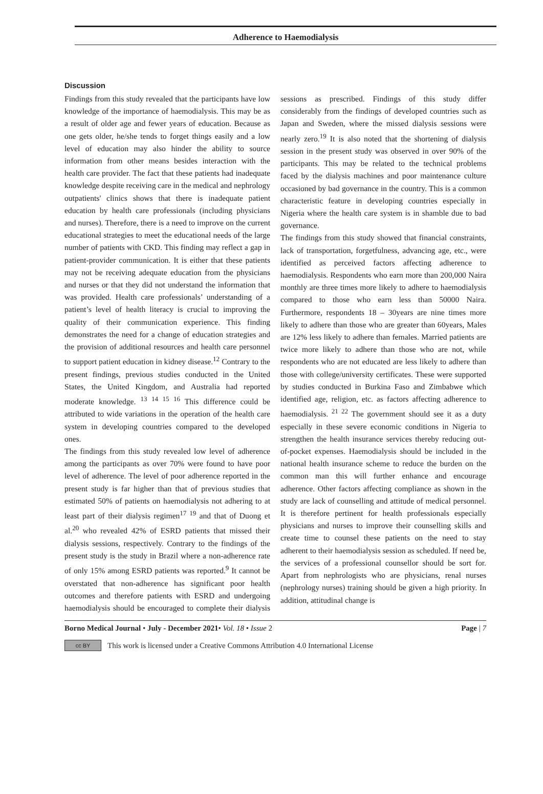Adherence to Haemodialysis
Discussion
Findings from this study revealed that the participants have low knowledge of the importance of haemodialysis. This may be as a result of older age and fewer years of education. Because as one gets older, he/she tends to forget things easily and a low level of education may also hinder the ability to source information from other means besides interaction with the health care provider. The fact that these patients had inadequate knowledge despite receiving care in the medical and nephrology outpatients' clinics shows that there is inadequate patient education by health care professionals (including physicians and nurses). Therefore, there is a need to improve on the current educational strategies to meet the educational needs of the large number of patients with CKD. This finding may reflect a gap in patient-provider communication. It is either that these patients may not be receiving adequate education from the physicians and nurses or that they did not understand the information that was provided. Health care professionals’ understanding of a patient’s level of health literacy is crucial to improving the quality of their communication experience. This finding demonstrates the need for a change of education strategies and the provision of additional resources and health care personnel to support patient education in kidney disease.<sup>12</sup> Contrary to the present findings, previous studies conducted in the United States, the United Kingdom, and Australia had reported moderate knowledge. <sup>13 14 15 16</sup> This difference could be attributed to wide variations in the operation of the health care system in developing countries compared to the developed ones.
The findings from this study revealed low level of adherence among the participants as over 70% were found to have poor level of adherence. The level of poor adherence reported in the present study is far higher than that of previous studies that estimated 50% of patients on haemodialysis not adhering to at least part of their dialysis regimen<sup>17 19</sup> and that of Duong et al.<sup>20</sup> who revealed 42% of ESRD patients that missed their dialysis sessions, respectively. Contrary to the findings of the present study is the study in Brazil where a non-adherence rate of only 15% among ESRD patients was reported.<sup>9</sup> It cannot be overstated that non-adherence has significant poor health outcomes and therefore patients with ESRD and undergoing haemodialysis should be encouraged to complete their dialysis sessions as prescribed. Findings of this study differ considerably from the findings of developed countries such as Japan and Sweden, where the missed dialysis sessions were nearly zero.<sup>19</sup> It is also noted that the shortening of dialysis session in the present study was observed in over 90% of the participants. This may be related to the technical problems faced by the dialysis machines and poor maintenance culture occasioned by bad governance in the country. This is a common characteristic feature in developing countries especially in Nigeria where the health care system is in shamble due to bad governance.
The findings from this study showed that financial constraints, lack of transportation, forgetfulness, advancing age, etc., were identified as perceived factors affecting adherence to haemodialysis. Respondents who earn more than 200,000 Naira monthly are three times more likely to adhere to haemodialysis compared to those who earn less than 50000 Naira. Furthermore, respondents 18 – 30years are nine times more likely to adhere than those who are greater than 60years, Males are 12% less likely to adhere than females. Married patients are twice more likely to adhere than those who are not, while respondents who are not educated are less likely to adhere than those with college/university certificates. These were supported by studies conducted in Burkina Faso and Zimbabwe which identified age, religion, etc. as factors affecting adherence to haemodialysis. <sup>21 22</sup> The government should see it as a duty especially in these severe economic conditions in Nigeria to strengthen the health insurance services thereby reducing out-of-pocket expenses. Haemodialysis should be included in the national health insurance scheme to reduce the burden on the common man this will further enhance and encourage adherence. Other factors affecting compliance as shown in the study are lack of counselling and attitude of medical personnel. It is therefore pertinent for health professionals especially physicians and nurses to improve their counselling skills and create time to counsel these patients on the need to stay adherent to their haemodialysis session as scheduled. If need be, the services of a professional counsellor should be sort for. Apart from nephrologists who are physicians, renal nurses (nephrology nurses) training should be given a high priority. In addition, attitudinal change is
Borno Medical Journal • July - December 2021• Vol. 18 • Issue 2 Page | 7
cc BY
This work is licensed under a Creative Commons Attribution 4.0 International License